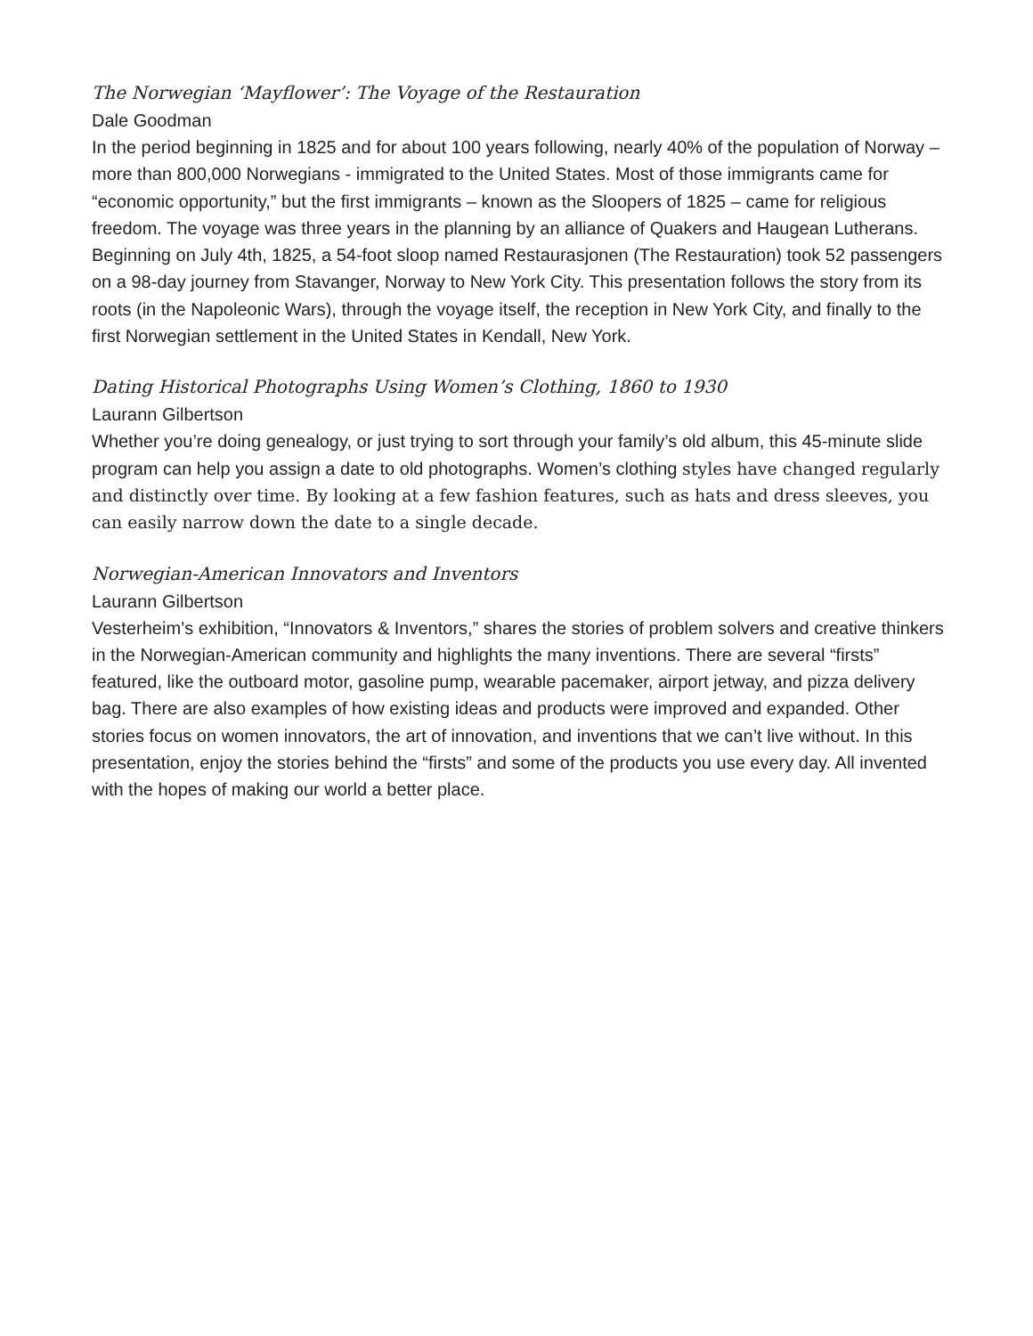The Norwegian ‘Mayflower’: The Voyage of the Restauration
Dale Goodman
In the period beginning in 1825 and for about 100 years following, nearly 40% of the population of Norway – more than 800,000 Norwegians - immigrated to the United States. Most of those immigrants came for “economic opportunity,” but the first immigrants – known as the Sloopers of 1825 – came for religious freedom. The voyage was three years in the planning by an alliance of Quakers and Haugean Lutherans. Beginning on July 4th, 1825, a 54-foot sloop named Restaurasjonen (The Restauration) took 52 passengers on a 98-day journey from Stavanger, Norway to New York City. This presentation follows the story from its roots (in the Napoleonic Wars), through the voyage itself, the reception in New York City, and finally to the first Norwegian settlement in the United States in Kendall, New York.
Dating Historical Photographs Using Women’s Clothing, 1860 to 1930
Laurann Gilbertson
Whether you’re doing genealogy, or just trying to sort through your family’s old album, this 45-minute slide program can help you assign a date to old photographs. Women’s clothing styles have changed regularly and distinctly over time. By looking at a few fashion features, such as hats and dress sleeves, you can easily narrow down the date to a single decade.
Norwegian-American Innovators and Inventors
Laurann Gilbertson
Vesterheim’s exhibition, “Innovators & Inventors,” shares the stories of problem solvers and creative thinkers in the Norwegian-American community and highlights the many inventions. There are several “firsts” featured, like the outboard motor, gasoline pump, wearable pacemaker, airport jetway, and pizza delivery bag. There are also examples of how existing ideas and products were improved and expanded. Other stories focus on women innovators, the art of innovation, and inventions that we can’t live without. In this presentation, enjoy the stories behind the “firsts” and some of the products you use every day. All invented with the hopes of making our world a better place.